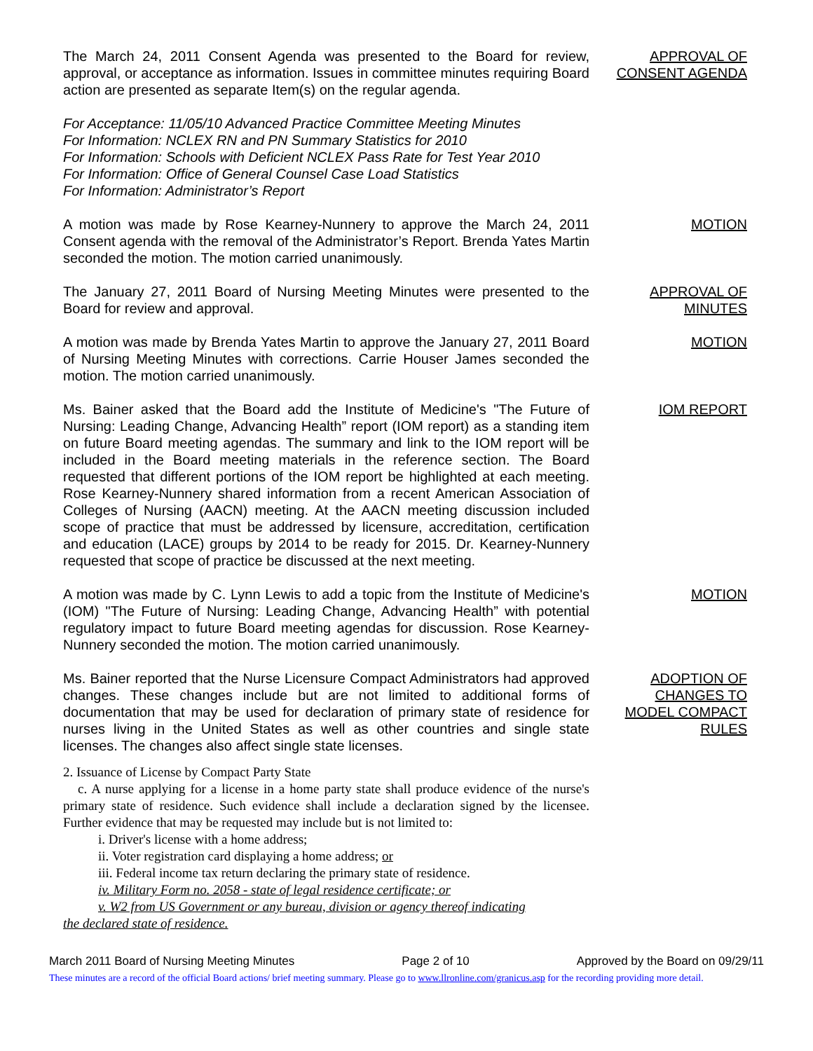The March 24, 2011 Consent Agenda was presented to the Board for review, approval, or acceptance as information. Issues in committee minutes requiring Board action are presented as separate Item(s) on the regular agenda.
APPROVAL OF CONSENT AGENDA
For Acceptance: 11/05/10 Advanced Practice Committee Meeting Minutes
For Information: NCLEX RN and PN Summary Statistics for 2010
For Information: Schools with Deficient NCLEX Pass Rate for Test Year 2010
For Information: Office of General Counsel Case Load Statistics
For Information: Administrator’s Report
A motion was made by Rose Kearney-Nunnery to approve the March 24, 2011 Consent agenda with the removal of the Administrator’s Report. Brenda Yates Martin seconded the motion. The motion carried unanimously.
MOTION
The January 27, 2011 Board of Nursing Meeting Minutes were presented to the Board for review and approval.
APPROVAL OF
MINUTES
A motion was made by Brenda Yates Martin to approve the January 27, 2011 Board of Nursing Meeting Minutes with corrections. Carrie Houser James seconded the motion. The motion carried unanimously.
MOTION
Ms. Bainer asked that the Board add the Institute of Medicine's "The Future of Nursing: Leading Change, Advancing Health” report (IOM report) as a standing item on future Board meeting agendas. The summary and link to the IOM report will be included in the Board meeting materials in the reference section. The Board requested that different portions of the IOM report be highlighted at each meeting. Rose Kearney-Nunnery shared information from a recent American Association of Colleges of Nursing (AACN) meeting. At the AACN meeting discussion included scope of practice that must be addressed by licensure, accreditation, certification and education (LACE) groups by 2014 to be ready for 2015. Dr. Kearney-Nunnery requested that scope of practice be discussed at the next meeting.
IOM REPORT
A motion was made by C. Lynn Lewis to add a topic from the Institute of Medicine's (IOM) "The Future of Nursing: Leading Change, Advancing Health” with potential regulatory impact to future Board meeting agendas for discussion. Rose Kearney-Nunnery seconded the motion. The motion carried unanimously.
MOTION
Ms. Bainer reported that the Nurse Licensure Compact Administrators had approved changes. These changes include but are not limited to additional forms of documentation that may be used for declaration of primary state of residence for nurses living in the United States as well as other countries and single state licenses. The changes also affect single state licenses.
ADOPTION OF CHANGES TO MODEL COMPACT RULES
2. Issuance of License by Compact Party State
c. A nurse applying for a license in a home party state shall produce evidence of the nurse's primary state of residence. Such evidence shall include a declaration signed by the licensee. Further evidence that may be requested may include but is not limited to:
i. Driver's license with a home address;
ii. Voter registration card displaying a home address; or
iii. Federal income tax return declaring the primary state of residence.
iv. Military Form no. 2058 - state of legal residence certificate; or
v. W2 from US Government or any bureau, division or agency thereof indicating
the declared state of residence.
March 2011 Board of Nursing Meeting Minutes Page 2 of 10 Approved by the Board on 09/29/11
These minutes are a record of the official Board actions/ brief meeting summary. Please go to www.llronline.com/granicus.asp for the recording providing more detail.